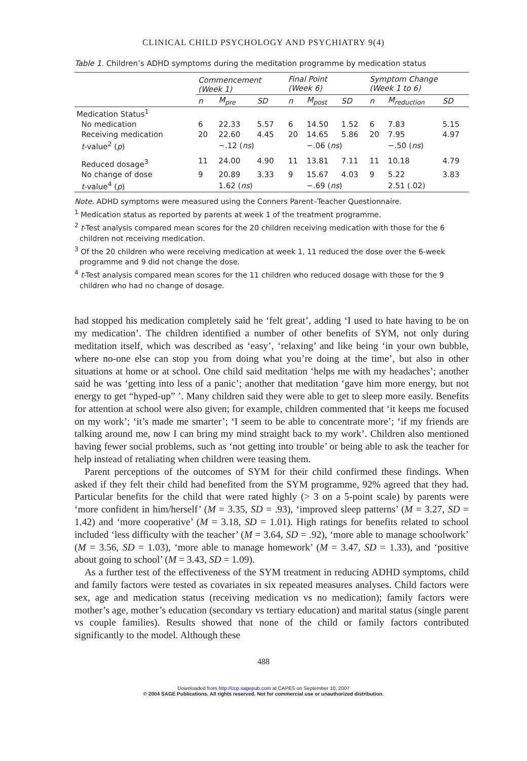CLINICAL CHILD PSYCHOLOGY AND PSYCHIATRY 9(4)
Table 1. Children’s ADHD symptoms during the meditation programme by medication status
| | Commencement (Week 1) | | | Final Point (Week 6) | | | Symptom Change (Week 1 to 6) | | |
| --- | --- | --- | --- | --- | --- | --- | --- | --- | --- |
| | n | M<sub>pre</sub> | SD | n | M<sub>post</sub> | SD | n | M<sub>reduction</sub> | SD |
| Medication Status<sup>1</sup> | | | | | | | | | |
| No medication | 6 | 22.33 | 5.57 | 6 | 14.50 | 1.52 | 6 | 7.83 | 5.15 |
| Receiving medication | 20 | 22.60 | 4.45 | 20 | 14.65 | 5.86 | 20 | 7.95 | 4.97 |
| t -value<sup>2</sup> ( p ) | | −.12 ( ns ) | | | −.06 ( ns ) | | | −.50 ( ns ) | |
| Reduced dosage<sup>3</sup> | 11 | 24.00 | 4.90 | 11 | 13.81 | 7.11 | 11 | 10.18 | 4.79 |
| No change of dose | 9 | 20.89 | 3.33 | 9 | 15.67 | 4.03 | 9 | 5.22 | 3.83 |
| t -value<sup>4</sup> ( p ) | | 1.62 ( ns ) | | | −.69 ( ns ) | | | 2.51 (.02) | |
Note. ADHD symptoms were measured using the Conners Parent–Teacher Questionnaire.
<sup>1</sup> Medication status as reported by parents at week 1 of the treatment programme.
<sup>2</sup> t-Test analysis compared mean scores for the 20 children receiving medication with those for the 6 children not receiving medication.
<sup>3</sup> Of the 20 children who were receiving medication at week 1, 11 reduced the dose over the 6-week programme and 9 did not change the dose.
<sup>4</sup> t-Test analysis compared mean scores for the 11 children who reduced dosage with those for the 9 children who had no change of dosage.
had stopped his medication completely said he ‘felt great’, adding ‘I used to hate having to be on my medication’. The children identified a number of other benefits of SYM, not only during meditation itself, which was described as ‘easy’, ‘relaxing’ and like being ‘in your own bubble, where no-one else can stop you from doing what you’re doing at the time’, but also in other situations at home or at school. One child said meditation ‘helps me with my headaches’; another said he was ‘getting into less of a panic’; another that meditation ‘gave him more energy, but not energy to get “hyped-up” ’. Many children said they were able to get to sleep more easily. Benefits for attention at school were also given; for example, children commented that ‘it keeps me focused on my work’; ‘it’s made me smarter’; ‘I seem to be able to concentrate more’; ‘if my friends are talking around me, now I can bring my mind straight back to my work’. Children also mentioned having fewer social problems, such as ‘not getting into trouble’ or being able to ask the teacher for help instead of retaliating when children were teasing them.
Parent perceptions of the outcomes of SYM for their child confirmed these findings. When asked if they felt their child had benefited from the SYM programme, 92% agreed that they had. Particular benefits for the child that were rated highly (> 3 on a 5-point scale) by parents were ‘more confident in him/herself’ (M = 3.35, SD = .93), ‘improved sleep patterns’ (M = 3.27, SD = 1.42) and ‘more cooperative’ (M = 3.18, SD = 1.01). High ratings for benefits related to school included ‘less difficulty with the teacher’ (M = 3.64, SD = .92), ‘more able to manage schoolwork’ (M = 3.56, SD = 1.03), ‘more able to manage homework’ (M = 3.47, SD = 1.33), and ‘positive about going to school’ (M = 3.43, SD = 1.09).
As a further test of the effectiveness of the SYM treatment in reducing ADHD symptoms, child and family factors were tested as covariates in six repeated measures analyses. Child factors were sex, age and medication status (receiving medication vs no medication); family factors were mother’s age, mother’s education (secondary vs tertiary education) and marital status (single parent vs couple families). Results showed that none of the child or family factors contributed significantly to the model. Although these
488
Downloaded from http://ccp.sagepub.com at CAPES on September 10, 2007
© 2004 SAGE Publications. All rights reserved. Not for commercial use or unauthorized distribution.